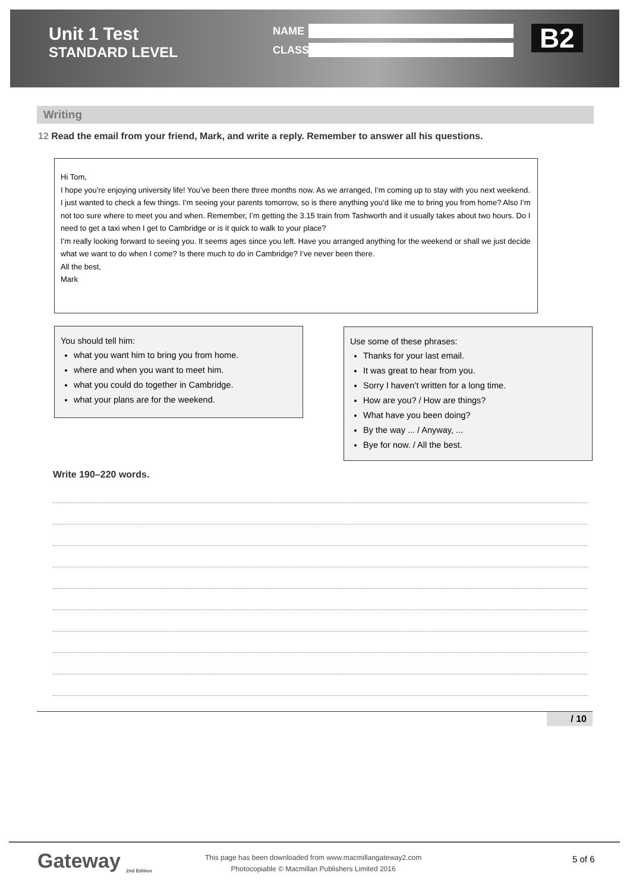Unit 1 Test
STANDARD LEVEL
NAME
CLASS
B2
Writing
12 Read the email from your friend, Mark, and write a reply. Remember to answer all his questions.
Hi Tom,
I hope you’re enjoying university life! You’ve been there three months now. As we arranged, I’m coming up to stay with you next weekend. I just wanted to check a few things. I’m seeing your parents tomorrow, so is there anything you’d like me to bring you from home? Also I’m not too sure where to meet you and when. Remember, I’m getting the 3.15 train from Tashworth and it usually takes about two hours. Do I need to get a taxi when I get to Cambridge or is it quick to walk to your place?
I’m really looking forward to seeing you. It seems ages since you left. Have you arranged anything for the weekend or shall we just decide what we want to do when I come? Is there much to do in Cambridge? I’ve never been there.
All the best,
Mark
You should tell him:
what you want him to bring you from home.
where and when you want to meet him.
what you could do together in Cambridge.
what your plans are for the weekend.
Use some of these phrases:
Thanks for your last email.
It was great to hear from you.
Sorry I haven’t written for a long time.
How are you? / How are things?
What have you been doing?
By the way ... / Anyway, ...
Bye for now. / All the best.
Write 190–220 words.
/ 10
Gateway <sub>2nd Edition</sub>
This page has been downloaded from www.macmillangateway2.com
Photocopiable © Macmillan Publishers Limited 2016
5 of 6